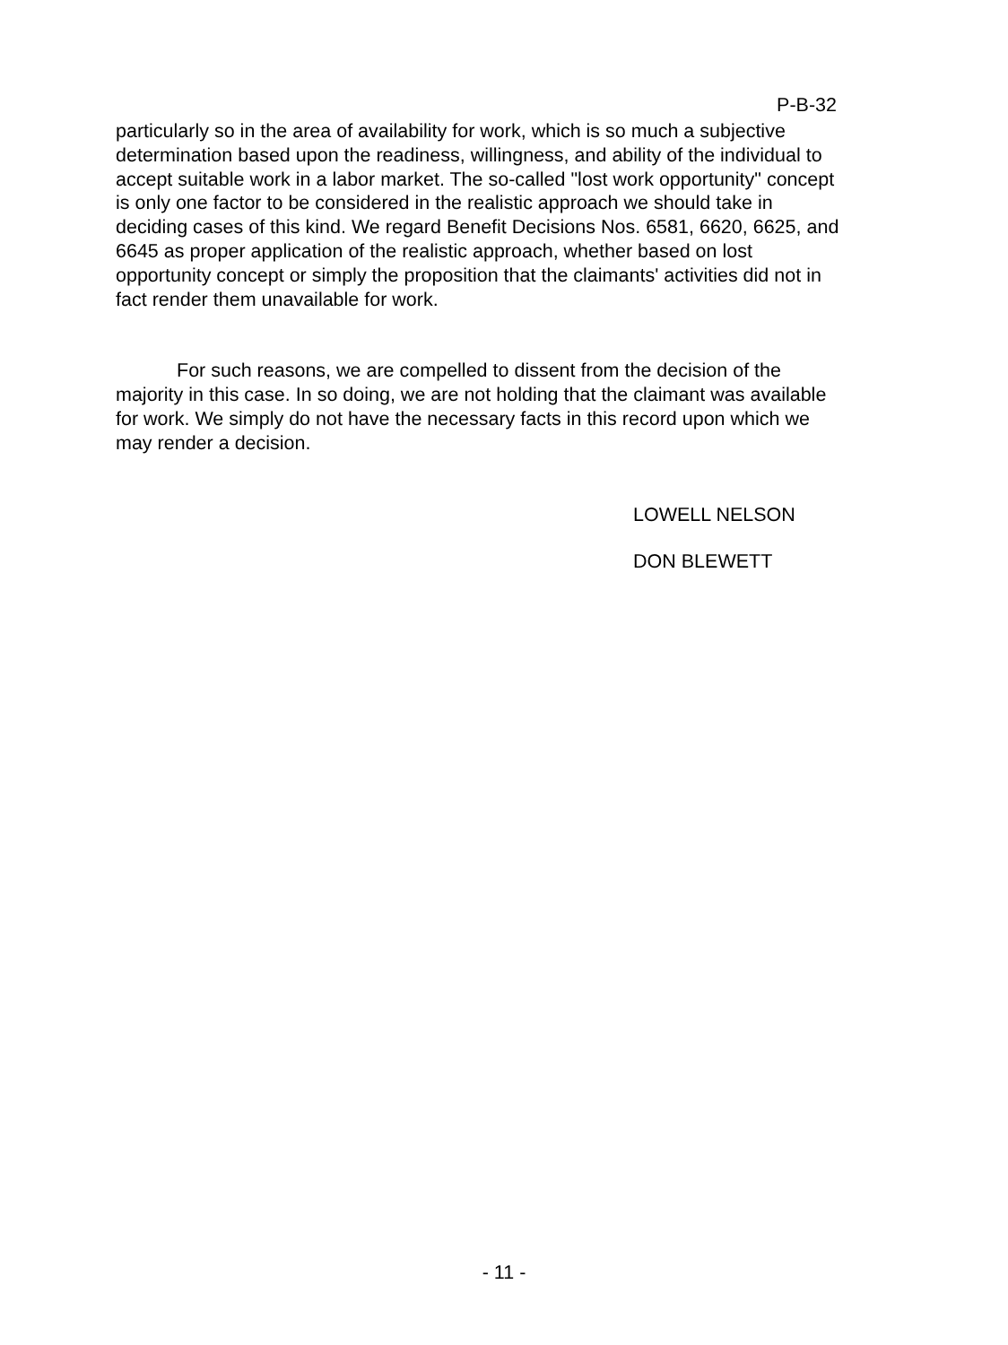P-B-32
particularly so in the area of availability for work, which is so much a subjective determination based upon the readiness, willingness, and ability of the individual to accept suitable work in a labor market. The so-called "lost work opportunity" concept is only one factor to be considered in the realistic approach we should take in deciding cases of this kind. We regard Benefit Decisions Nos. 6581, 6620, 6625, and 6645 as proper application of the realistic approach, whether based on lost opportunity concept or simply the proposition that the claimants' activities did not in fact render them unavailable for work.
For such reasons, we are compelled to dissent from the decision of the majority in this case. In so doing, we are not holding that the claimant was available for work. We simply do not have the necessary facts in this record upon which we may render a decision.
LOWELL NELSON
DON BLEWETT
- 11 -